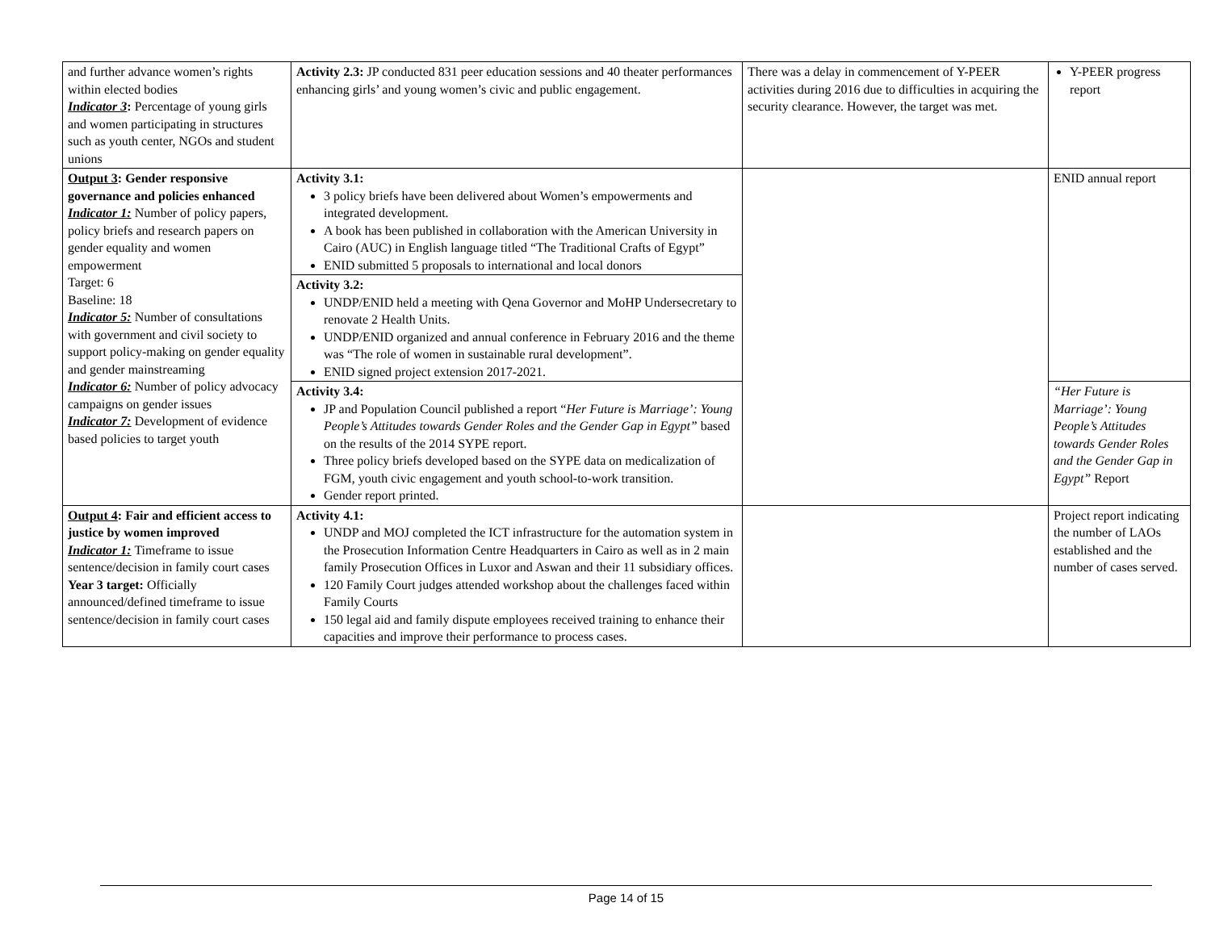| and further advance women’s rights within elected bodies Indicator 3 : Percentage of young girls and women participating in structures such as youth center, NGOs and student unions | Activity 2.3: JP conducted 831 peer education sessions and 40 theater performances enhancing girls’ and young women’s civic and public engagement. | There was a delay in commencement of Y-PEER activities during 2016 due to difficulties in acquiring the security clearance. However, the target was met. | Y-PEER progress report |
| Output 3 : Gender responsive governance and policies enhanced Indicator 1: Number of policy papers, policy briefs and research papers on gender equality and women empowerment Target: 6 Baseline: 18 Indicator 5: Number of consultations with government and civil society to support policy-making on gender equality and gender mainstreaming Indicator 6: Number of policy advocacy campaigns on gender issues Indicator 7: Development of evidence based policies to target youth | Activity 3.1: 3 policy briefs have been delivered about Women’s empowerments and integrated development. A book has been published in collaboration with the American University in Cairo (AUC) in English language titled “The Traditional Crafts of Egypt” ENID submitted 5 proposals to international and local donors | | ENID annual report |
| | Activity 3.2: UNDP/ENID held a meeting with Qena Governor and MoHP Undersecretary to renovate 2 Health Units. UNDP/ENID organized and annual conference in February 2016 and the theme was “The role of women in sustainable rural development”. ENID signed project extension 2017-2021. | | |
| | Activity 3.4: JP and Population Council published a report “ Her Future is Marriage’: Young People’s Attitudes towards Gender Roles and the Gender Gap in Egypt” based on the results of the 2014 SYPE report. Three policy briefs developed based on the SYPE data on medicalization of FGM, youth civic engagement and youth school-to-work transition. Gender report printed. | | “Her Future is Marriage’: Young People’s Attitudes towards Gender Roles and the Gender Gap in Egypt” Report |
| Output 4 : Fair and efficient access to justice by women improved Indicator 1: Timeframe to issue sentence/decision in family court cases Year 3 target: Officially announced/defined timeframe to issue sentence/decision in family court cases | Activity 4.1: UNDP and MOJ completed the ICT infrastructure for the automation system in the Prosecution Information Centre Headquarters in Cairo as well as in 2 main family Prosecution Offices in Luxor and Aswan and their 11 subsidiary offices. 120 Family Court judges attended workshop about the challenges faced within Family Courts 150 legal aid and family dispute employees received training to enhance their capacities and improve their performance to process cases. | | Project report indicating the number of LAOs established and the number of cases served. |
Page 14 of 15